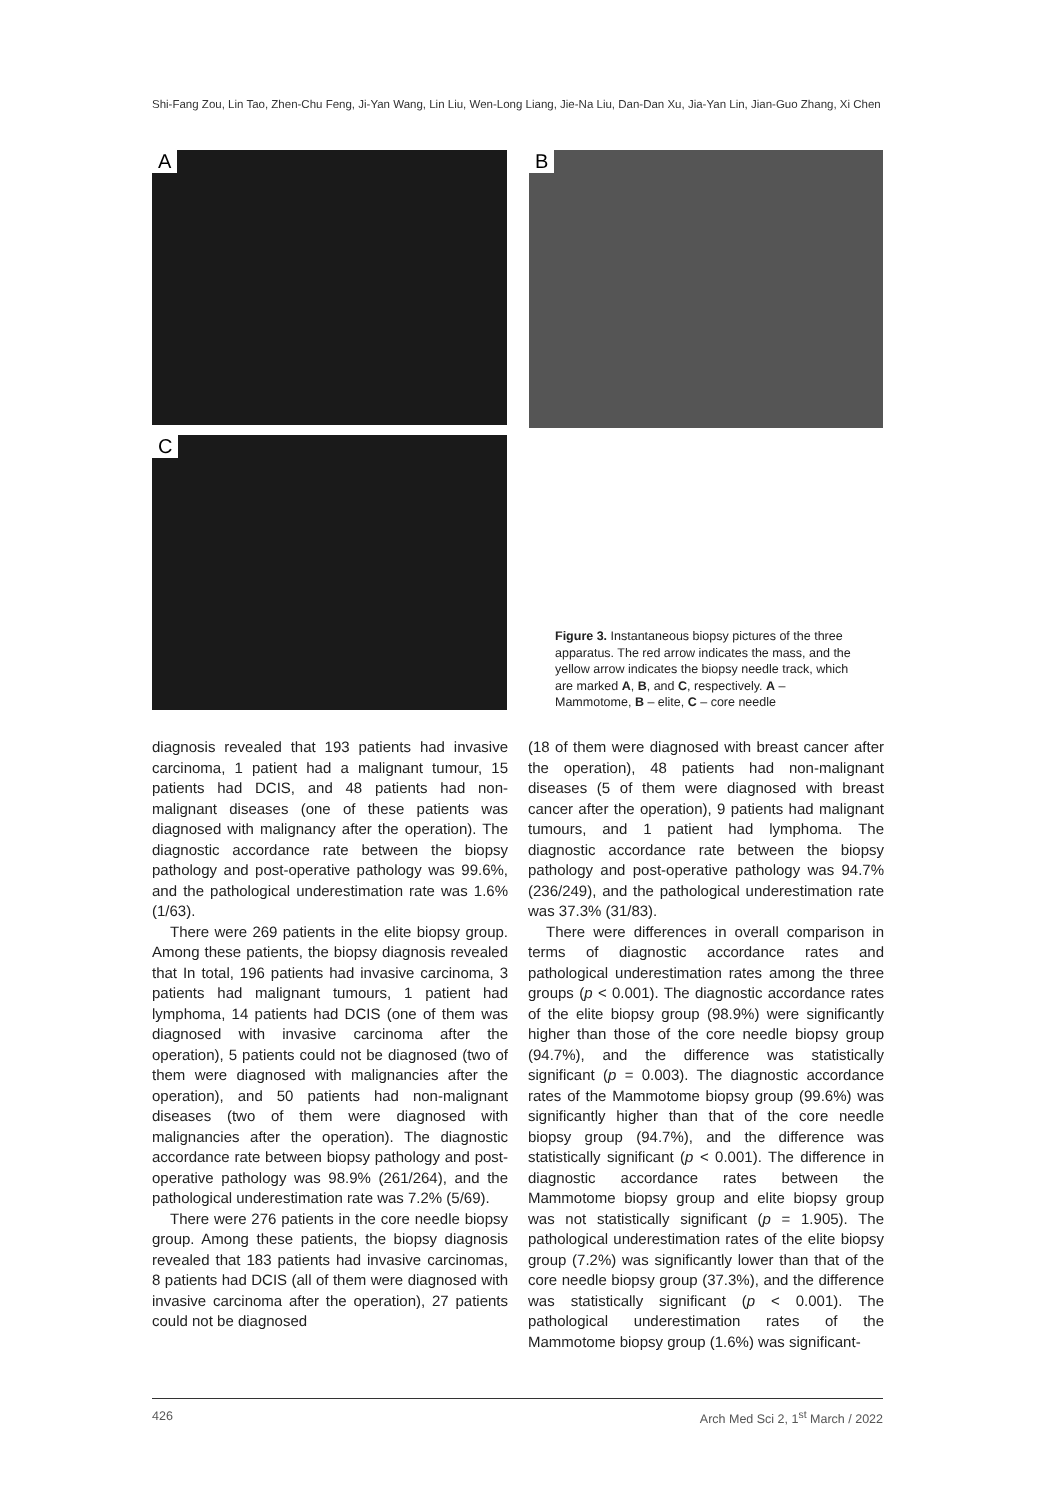Shi-Fang Zou, Lin Tao, Zhen-Chu Feng, Ji-Yan Wang, Lin Liu, Wen-Long Liang, Jie-Na Liu, Dan-Dan Xu, Jia-Yan Lin, Jian-Guo Zhang, Xi Chen
A B
C
Figure 3. Instantaneous biopsy pictures of the three apparatus. The red arrow indicates the mass, and the yellow arrow indicates the biopsy needle track, which are marked A, B, and C, respectively. A – Mammotome, B – elite, C – core needle
diagnosis revealed that 193 patients had invasive carcinoma, 1 patient had a malignant tumour, 15 patients had DCIS, and 48 patients had non-malignant diseases (one of these patients was diagnosed with malignancy after the operation). The diagnostic accordance rate between the biopsy pathology and post-operative pathology was 99.6%, and the pathological underestimation rate was 1.6% (1/63).
There were 269 patients in the elite biopsy group. Among these patients, the biopsy diagnosis revealed that In total, 196 patients had invasive carcinoma, 3 patients had malignant tumours, 1 patient had lymphoma, 14 patients had DCIS (one of them was diagnosed with invasive carcinoma after the operation), 5 patients could not be diagnosed (two of them were diagnosed with malignancies after the operation), and 50 patients had non-malignant diseases (two of them were diagnosed with malignancies after the operation). The diagnostic accordance rate between biopsy pathology and post-operative pathology was 98.9% (261/264), and the pathological underestimation rate was 7.2% (5/69).
There were 276 patients in the core needle biopsy group. Among these patients, the biopsy diagnosis revealed that 183 patients had invasive carcinomas, 8 patients had DCIS (all of them were diagnosed with invasive carcinoma after the operation), 27 patients could not be diagnosed
(18 of them were diagnosed with breast cancer after the operation), 48 patients had non-malignant diseases (5 of them were diagnosed with breast cancer after the operation), 9 patients had malignant tumours, and 1 patient had lymphoma. The diagnostic accordance rate between the biopsy pathology and post-operative pathology was 94.7% (236/249), and the pathological underestimation rate was 37.3% (31/83).
There were differences in overall comparison in terms of diagnostic accordance rates and pathological underestimation rates among the three groups (p < 0.001). The diagnostic accordance rates of the elite biopsy group (98.9%) were significantly higher than those of the core needle biopsy group (94.7%), and the difference was statistically significant (p = 0.003). The diagnostic accordance rates of the Mammotome biopsy group (99.6%) was significantly higher than that of the core needle biopsy group (94.7%), and the difference was statistically significant (p < 0.001). The difference in diagnostic accordance rates between the Mammotome biopsy group and elite biopsy group was not statistically significant (p = 1.905). The pathological underestimation rates of the elite biopsy group (7.2%) was significantly lower than that of the core needle biopsy group (37.3%), and the difference was statistically significant (p < 0.001). The pathological underestimation rates of the Mammotome biopsy group (1.6%) was significant-
426 Arch Med Sci 2, 1<sup>st</sup> March / 2022